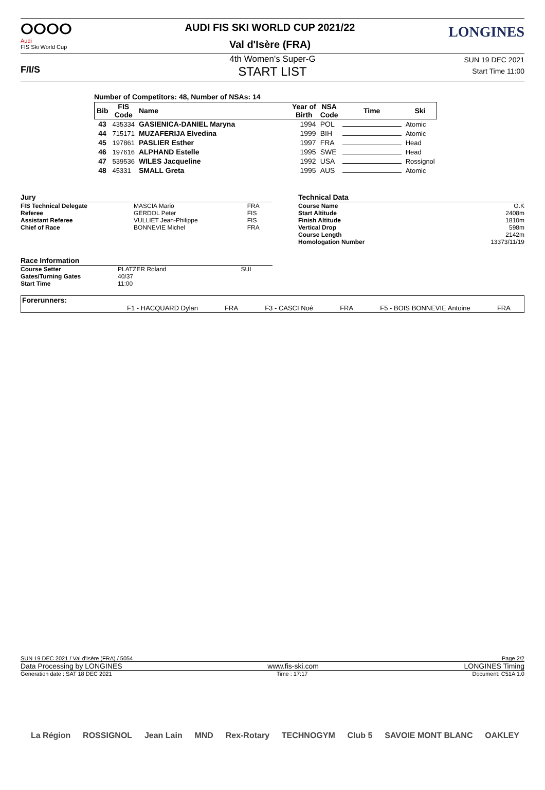ⵔⵔⵔⵔ
Audi
FIS Ski World Cup
AUDI FIS SKI WORLD CUP 2021/22
Val d'Isère (FRA)
LONGINES
F/I/S
4th Women's Super-G
START LIST
SUN 19 DEC 2021
Start Time 11:00
Number of Competitors: 48, Number of NSAs: 14
| Bib | FIS Code | Name | Year of Birth | NSA Code | Time | Ski |
| --- | --- | --- | --- | --- | --- | --- |
| 43 | 435334 | GASIENICA-DANIEL Maryna | 1994 | POL | | Atomic |
| 44 | 715171 | MUZAFERIJA Elvedina | 1999 | BIH | | Atomic |
| 45 | 197861 | PASLIER Esther | 1997 | FRA | | Head |
| 46 | 197616 | ALPHAND Estelle | 1995 | SWE | | Head |
| 47 | 539536 | WILES Jacqueline | 1992 | USA | | Rossignol |
| 48 | 45331 | SMALL Greta | 1995 | AUS | | Atomic |
| Jury | | |
| --- | --- | --- |
| FIS Technical Delegate | MASCIA Mario | FRA |
| Referee | GERDOL Peter | FIS |
| Assistant Referee | VULLIET Jean-Philippe | FIS |
| Chief of Race | BONNEVIE Michel | FRA |
| Race Information | | |
| --- | --- | --- |
| Course Setter | PLATZER Roland | SUI |
| Gates/Turning Gates | 40/37 | |
| Start Time | 11:00 | |
| Technical Data | |
| --- | --- |
| Course Name | O.K |
| Start Altitude | 2408m |
| Finish Altitude | 1810m |
| Vertical Drop | 598m |
| Course Length | 2142m |
| Homologation Number | 13373/11/19 |
Forerunners:
F1 - HACQUARD Dylan FRA F3 - CASCI Noé FRA F5 - BOIS BONNEVIE Antoine FRA
SUN 19 DEC 2021 / Val d'Isère (FRA) / 5054 Page 2/2
Data Processing by LONGINES www.fis-ski.com LONGINES Timing
Generation date : SAT 18 DEC 2021 Time : 17:17 Document: C51A 1.0
La Région ROSSIGNOL Jean Lain MND Rex-Rotary TECHNOGYM Club 5 SAVOIE MONT BLANC OAKLEY